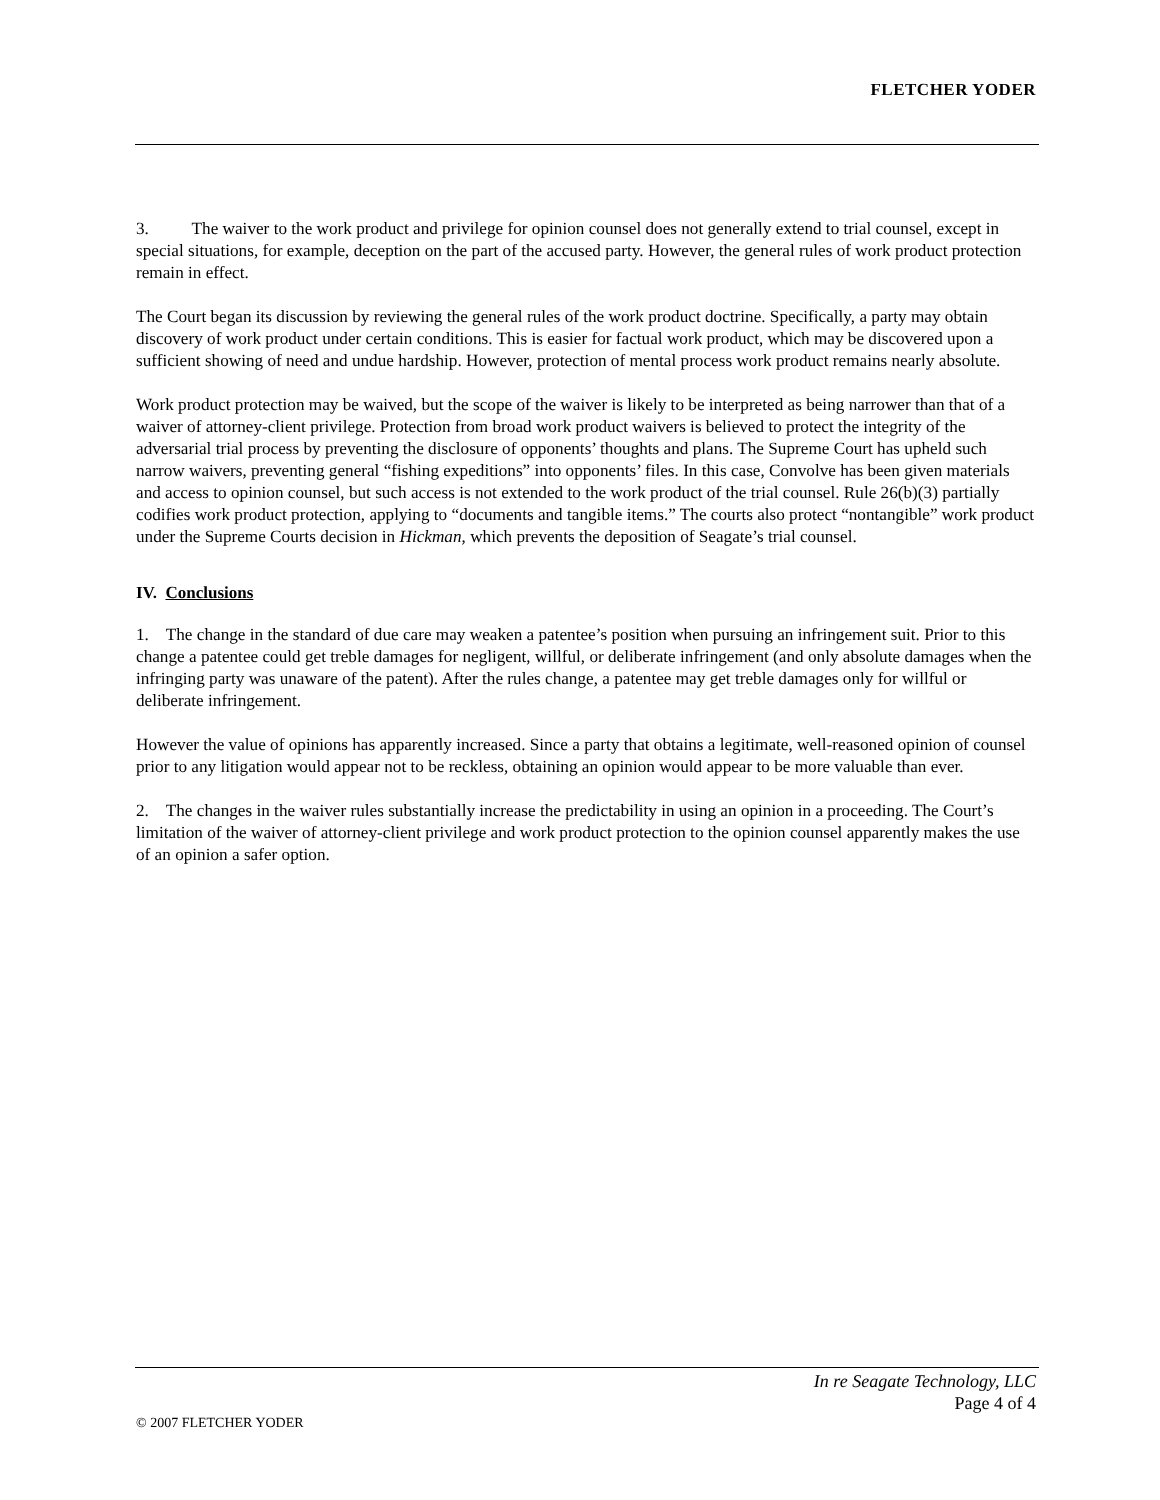FLETCHER YODER
3. The waiver to the work product and privilege for opinion counsel does not generally extend to trial counsel, except in special situations, for example, deception on the part of the accused party. However, the general rules of work product protection remain in effect.
The Court began its discussion by reviewing the general rules of the work product doctrine. Specifically, a party may obtain discovery of work product under certain conditions. This is easier for factual work product, which may be discovered upon a sufficient showing of need and undue hardship. However, protection of mental process work product remains nearly absolute.
Work product protection may be waived, but the scope of the waiver is likely to be interpreted as being narrower than that of a waiver of attorney-client privilege. Protection from broad work product waivers is believed to protect the integrity of the adversarial trial process by preventing the disclosure of opponents’ thoughts and plans. The Supreme Court has upheld such narrow waivers, preventing general “fishing expeditions” into opponents’ files. In this case, Convolve has been given materials and access to opinion counsel, but such access is not extended to the work product of the trial counsel. Rule 26(b)(3) partially codifies work product protection, applying to “documents and tangible items.” The courts also protect “nontangible” work product under the Supreme Courts decision in Hickman, which prevents the deposition of Seagate’s trial counsel.
IV. Conclusions
1. The change in the standard of due care may weaken a patentee’s position when pursuing an infringement suit. Prior to this change a patentee could get treble damages for negligent, willful, or deliberate infringement (and only absolute damages when the infringing party was unaware of the patent). After the rules change, a patentee may get treble damages only for willful or deliberate infringement.
However the value of opinions has apparently increased. Since a party that obtains a legitimate, well-reasoned opinion of counsel prior to any litigation would appear not to be reckless, obtaining an opinion would appear to be more valuable than ever.
2. The changes in the waiver rules substantially increase the predictability in using an opinion in a proceeding. The Court’s limitation of the waiver of attorney-client privilege and work product protection to the opinion counsel apparently makes the use of an opinion a safer option.
In re Seagate Technology, LLC
Page 4 of 4
© 2007 FLETCHER YODER